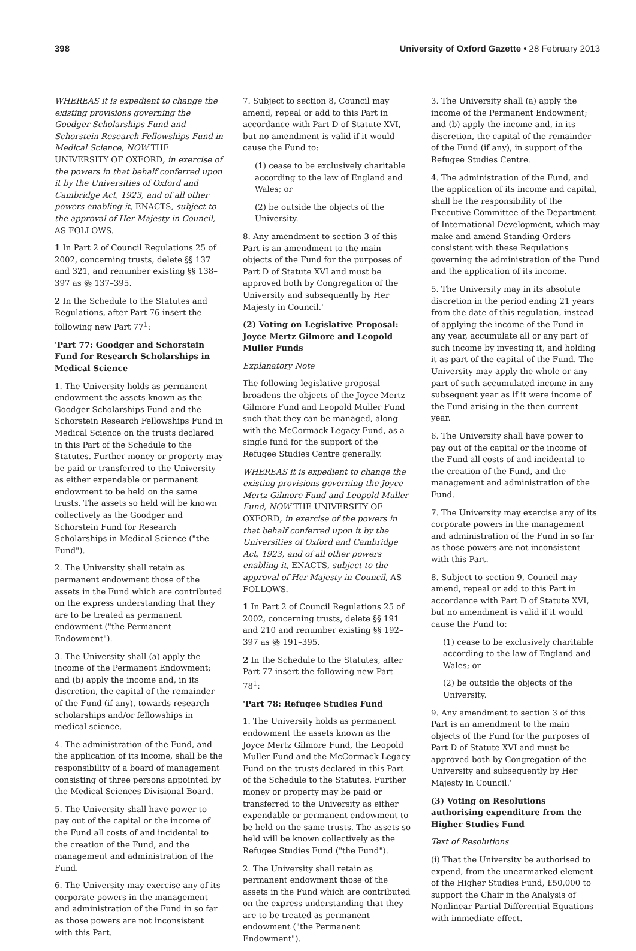398 University of Oxford Gazette • 28 February 2013
WHEREAS it is expedient to change the existing provisions governing the Goodger Scholarships Fund and Schorstein Research Fellowships Fund in Medical Science, NOW THE UNIVERSITY OF OXFORD, in exercise of the powers in that behalf conferred upon it by the Universities of Oxford and Cambridge Act, 1923, and of all other powers enabling it, ENACTS, subject to the approval of Her Majesty in Council, AS FOLLOWS.
1 In Part 2 of Council Regulations 25 of 2002, concerning trusts, delete §§ 137 and 321, and renumber existing §§ 138–397 as §§ 137–395.
2 In the Schedule to the Statutes and Regulations, after Part 76 insert the following new Part 77<sup>1</sup>:
'Part 77: Goodger and Schorstein Fund for Research Scholarships in Medical Science
1. The University holds as permanent endowment the assets known as the Goodger Scholarships Fund and the Schorstein Research Fellowships Fund in Medical Science on the trusts declared in this Part of the Schedule to the Statutes. Further money or property may be paid or transferred to the University as either expendable or permanent endowment to be held on the same trusts. The assets so held will be known collectively as the Goodger and Schorstein Fund for Research Scholarships in Medical Science ("the Fund").
2. The University shall retain as permanent endowment those of the assets in the Fund which are contributed on the express understanding that they are to be treated as permanent endowment ("the Permanent Endowment").
3. The University shall (a) apply the income of the Permanent Endowment; and (b) apply the income and, in its discretion, the capital of the remainder of the Fund (if any), towards research scholarships and/or fellowships in medical science.
4. The administration of the Fund, and the application of its income, shall be the responsibility of a board of management consisting of three persons appointed by the Medical Sciences Divisional Board.
5. The University shall have power to pay out of the capital or the income of the Fund all costs of and incidental to the creation of the Fund, and the management and administration of the Fund.
6. The University may exercise any of its corporate powers in the management and administration of the Fund in so far as those powers are not inconsistent with this Part.
7. Subject to section 8, Council may amend, repeal or add to this Part in accordance with Part D of Statute XVI, but no amendment is valid if it would cause the Fund to:
(1) cease to be exclusively charitable according to the law of England and Wales; or
(2) be outside the objects of the University.
8. Any amendment to section 3 of this Part is an amendment to the main objects of the Fund for the purposes of Part D of Statute XVI and must be approved both by Congregation of the University and subsequently by Her Majesty in Council.'
(2) Voting on Legislative Proposal: Joyce Mertz Gilmore and Leopold Muller Funds
Explanatory Note
The following legislative proposal broadens the objects of the Joyce Mertz Gilmore Fund and Leopold Muller Fund such that they can be managed, along with the McCormack Legacy Fund, as a single fund for the support of the Refugee Studies Centre generally.
WHEREAS it is expedient to change the existing provisions governing the Joyce Mertz Gilmore Fund and Leopold Muller Fund, NOW THE UNIVERSITY OF OXFORD, in exercise of the powers in that behalf conferred upon it by the Universities of Oxford and Cambridge Act, 1923, and of all other powers enabling it, ENACTS, subject to the approval of Her Majesty in Council, AS FOLLOWS.
1 In Part 2 of Council Regulations 25 of 2002, concerning trusts, delete §§ 191 and 210 and renumber existing §§ 192–397 as §§ 191–395.
2 In the Schedule to the Statutes, after Part 77 insert the following new Part 78<sup>1</sup>:
'Part 78: Refugee Studies Fund
1. The University holds as permanent endowment the assets known as the Joyce Mertz Gilmore Fund, the Leopold Muller Fund and the McCormack Legacy Fund on the trusts declared in this Part of the Schedule to the Statutes. Further money or property may be paid or transferred to the University as either expendable or permanent endowment to be held on the same trusts. The assets so held will be known collectively as the Refugee Studies Fund ("the Fund").
2. The University shall retain as permanent endowment those of the assets in the Fund which are contributed on the express understanding that they are to be treated as permanent endowment ("the Permanent Endowment").
3. The University shall (a) apply the income of the Permanent Endowment; and (b) apply the income and, in its discretion, the capital of the remainder of the Fund (if any), in support of the Refugee Studies Centre.
4. The administration of the Fund, and the application of its income and capital, shall be the responsibility of the Executive Committee of the Department of International Development, which may make and amend Standing Orders consistent with these Regulations governing the administration of the Fund and the application of its income.
5. The University may in its absolute discretion in the period ending 21 years from the date of this regulation, instead of applying the income of the Fund in any year, accumulate all or any part of such income by investing it, and holding it as part of the capital of the Fund. The University may apply the whole or any part of such accumulated income in any subsequent year as if it were income of the Fund arising in the then current year.
6. The University shall have power to pay out of the capital or the income of the Fund all costs of and incidental to the creation of the Fund, and the management and administration of the Fund.
7. The University may exercise any of its corporate powers in the management and administration of the Fund in so far as those powers are not inconsistent with this Part.
8. Subject to section 9, Council may amend, repeal or add to this Part in accordance with Part D of Statute XVI, but no amendment is valid if it would cause the Fund to:
(1) cease to be exclusively charitable according to the law of England and Wales; or
(2) be outside the objects of the University.
9. Any amendment to section 3 of this Part is an amendment to the main objects of the Fund for the purposes of Part D of Statute XVI and must be approved both by Congregation of the University and subsequently by Her Majesty in Council.'
(3) Voting on Resolutions authorising expenditure from the Higher Studies Fund
Text of Resolutions
(i) That the University be authorised to expend, from the unearmarked element of the Higher Studies Fund, £50,000 to support the Chair in the Analysis of Nonlinear Partial Differential Equations with immediate effect.